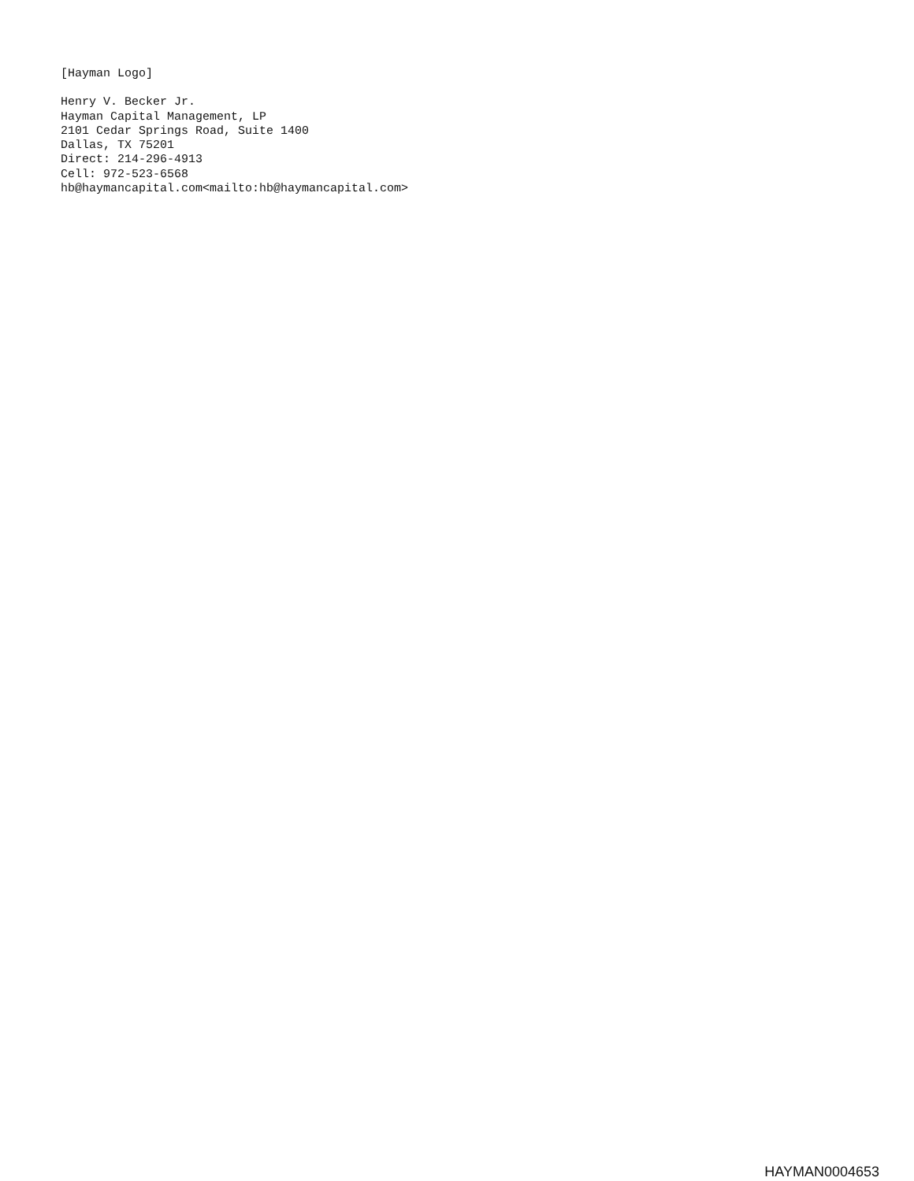[Hayman Logo]
Henry V. Becker Jr. Hayman Capital Management, LP 2101 Cedar Springs Road, Suite 1400 Dallas, TX 75201 Direct: 214-296-4913 Cell: 972-523-6568 hb@haymancapital.com<mailto:hb@haymancapital.com>
HAYMAN0004653